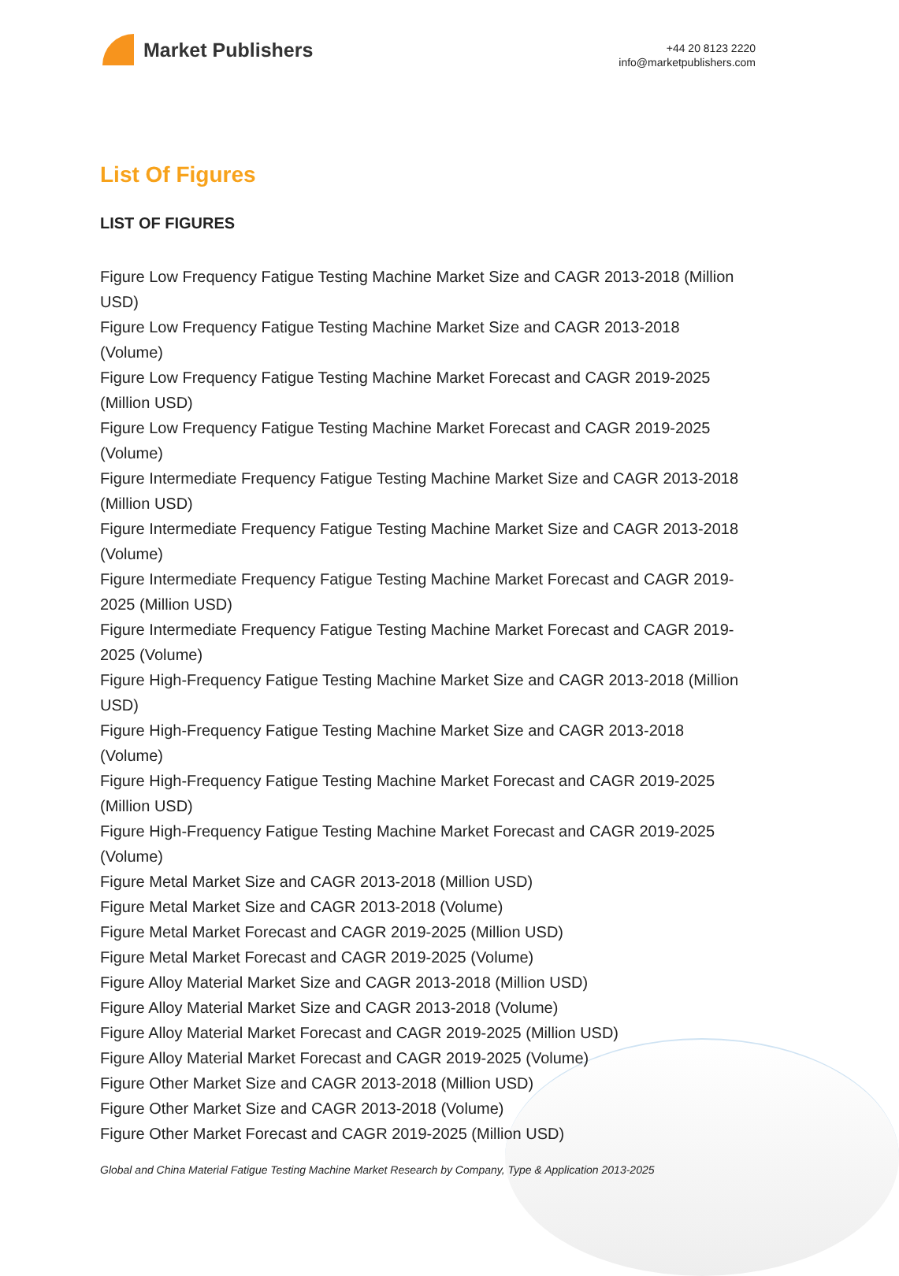Market Publishers
+44 20 8123 2220
info@marketpublishers.com
List Of Figures
LIST OF FIGURES
Figure Low Frequency Fatigue Testing Machine Market Size and CAGR 2013-2018 (Million USD)
Figure Low Frequency Fatigue Testing Machine Market Size and CAGR 2013-2018 (Volume)
Figure Low Frequency Fatigue Testing Machine Market Forecast and CAGR 2019-2025 (Million USD)
Figure Low Frequency Fatigue Testing Machine Market Forecast and CAGR 2019-2025 (Volume)
Figure Intermediate Frequency Fatigue Testing Machine Market Size and CAGR 2013-2018 (Million USD)
Figure Intermediate Frequency Fatigue Testing Machine Market Size and CAGR 2013-2018 (Volume)
Figure Intermediate Frequency Fatigue Testing Machine Market Forecast and CAGR 2019-2025 (Million USD)
Figure Intermediate Frequency Fatigue Testing Machine Market Forecast and CAGR 2019-2025 (Volume)
Figure High-Frequency Fatigue Testing Machine Market Size and CAGR 2013-2018 (Million USD)
Figure High-Frequency Fatigue Testing Machine Market Size and CAGR 2013-2018 (Volume)
Figure High-Frequency Fatigue Testing Machine Market Forecast and CAGR 2019-2025 (Million USD)
Figure High-Frequency Fatigue Testing Machine Market Forecast and CAGR 2019-2025 (Volume)
Figure Metal Market Size and CAGR 2013-2018 (Million USD)
Figure Metal Market Size and CAGR 2013-2018 (Volume)
Figure Metal Market Forecast and CAGR 2019-2025 (Million USD)
Figure Metal Market Forecast and CAGR 2019-2025 (Volume)
Figure Alloy Material Market Size and CAGR 2013-2018 (Million USD)
Figure Alloy Material Market Size and CAGR 2013-2018 (Volume)
Figure Alloy Material Market Forecast and CAGR 2019-2025 (Million USD)
Figure Alloy Material Market Forecast and CAGR 2019-2025 (Volume)
Figure Other Market Size and CAGR 2013-2018 (Million USD)
Figure Other Market Size and CAGR 2013-2018 (Volume)
Figure Other Market Forecast and CAGR 2019-2025 (Million USD)
Global and China Material Fatigue Testing Machine Market Research by Company, Type & Application 2013-2025